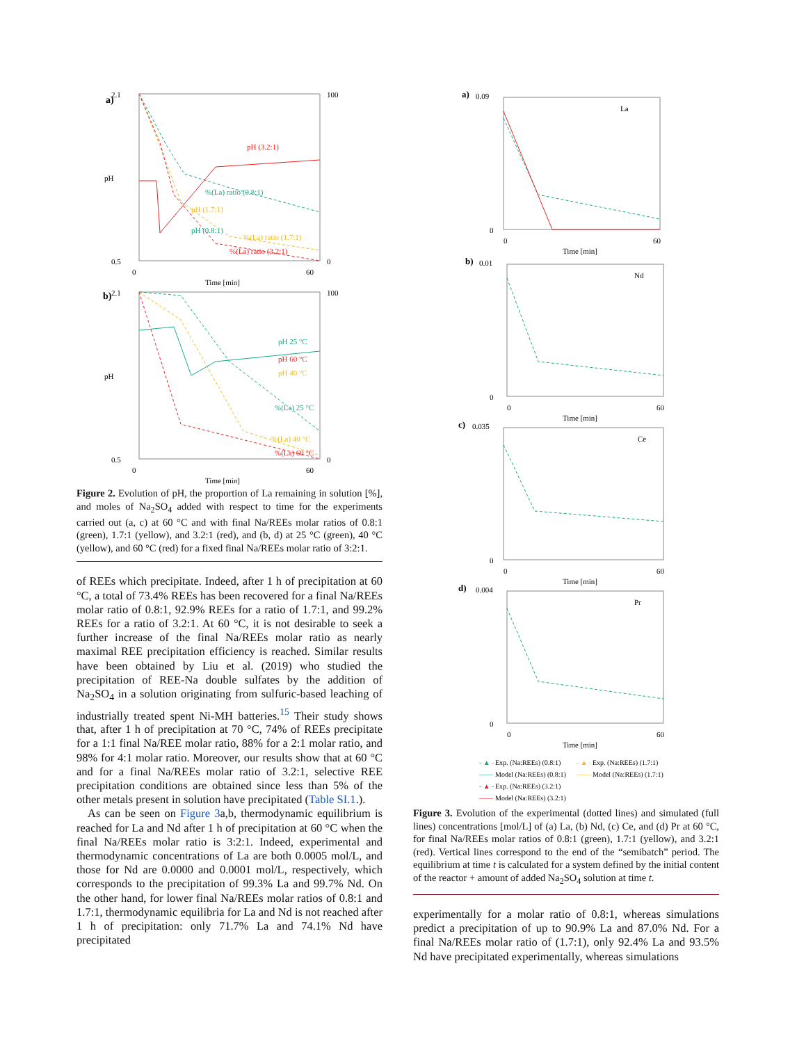a)
2.1
0.5
pH
100
0
0
60
Time [min]
pH (3.2:1)
%(La) ratio (0.8:1)
pH (1.7:1)
pH (0.8:1)
%(La) ratio (1.7:1)
%(La) ratio (3.2:1)
b)
2.1
0.5
pH
100
0
0
60
Time [min]
pH 25 °C
pH 60 °C
pH 40 °C
%(La) 25 °C
%(La) 40 °C
%(La) 60 °C
Figure 2. Evolution of pH, the proportion of La remaining in solution [%], and moles of Na<sub>2</sub>SO<sub>4</sub> added with respect to time for the experiments carried out (a, c) at 60 °C and with final Na/REEs molar ratios of 0.8:1 (green), 1.7:1 (yellow), and 3.2:1 (red), and (b, d) at 25 °C (green), 40 °C (yellow), and 60 °C (red) for a fixed final Na/REEs molar ratio of 3:2:1.
of REEs which precipitate. Indeed, after 1 h of precipitation at 60 °C, a total of 73.4% REEs has been recovered for a final Na/REEs molar ratio of 0.8:1, 92.9% REEs for a ratio of 1.7:1, and 99.2% REEs for a ratio of 3.2:1. At 60 °C, it is not desirable to seek a further increase of the final Na/REEs molar ratio as nearly maximal REE precipitation efficiency is reached. Similar results have been obtained by Liu et al. (2019) who studied the precipitation of REE-Na double sulfates by the addition of Na<sub>2</sub>SO<sub>4</sub> in a solution originating from sulfuric-based leaching of industrially treated spent Ni-MH batteries.<sup>15</sup> Their study shows that, after 1 h of precipitation at 70 °C, 74% of REEs precipitate for a 1:1 final Na/REE molar ratio, 88% for a 2:1 molar ratio, and 98% for 4:1 molar ratio. Moreover, our results show that at 60 °C and for a final Na/REEs molar ratio of 3.2:1, selective REE precipitation conditions are obtained since less than 5% of the other metals present in solution have precipitated (Table SI.1.).
As can be seen on Figure 3a,b, thermodynamic equilibrium is reached for La and Nd after 1 h of precipitation at 60 °C when the final Na/REEs molar ratio is 3:2:1. Indeed, experimental and thermodynamic concentrations of La are both 0.0005 mol/L, and those for Nd are 0.0000 and 0.0001 mol/L, respectively, which corresponds to the precipitation of 99.3% La and 99.7% Nd. On the other hand, for lower final Na/REEs molar ratios of 0.8:1 and 1.7:1, thermodynamic equilibria for La and Nd is not reached after 1 h of precipitation: only 71.7% La and 74.1% Nd have precipitated
a)
0.09
0
La
0
60
Time [min]
b)
0.01
0
Nd
0
60
Time [min]
c)
0.035
0
Ce
0
60
Time [min]
d)
0.004
0
Pr
0
60
Time [min]
- ▲ -
Exp. (Na:REEs) (0.8:1)
- ▲ -
Exp. (Na:REEs) (1.7:1)
——
Model (Na:REEs) (0.8:1)
——
Model (Na:REEs) (1.7:1)
- ▲ -
Exp. (Na:REEs) (3.2:1)
——
Model (Na:REEs) (3.2:1)
Figure 3. Evolution of the experimental (dotted lines) and simulated (full lines) concentrations [mol/L] of (a) La, (b) Nd, (c) Ce, and (d) Pr at 60 °C, for final Na/REEs molar ratios of 0.8:1 (green), 1.7:1 (yellow), and 3.2:1 (red). Vertical lines correspond to the end of the “semibatch” period. The equilibrium at time t is calculated for a system defined by the initial content of the reactor + amount of added Na<sub>2</sub>SO<sub>4</sub> solution at time t.
experimentally for a molar ratio of 0.8:1, whereas simulations predict a precipitation of up to 90.9% La and 87.0% Nd. For a final Na/REEs molar ratio of (1.7:1), only 92.4% La and 93.5% Nd have precipitated experimentally, whereas simulations